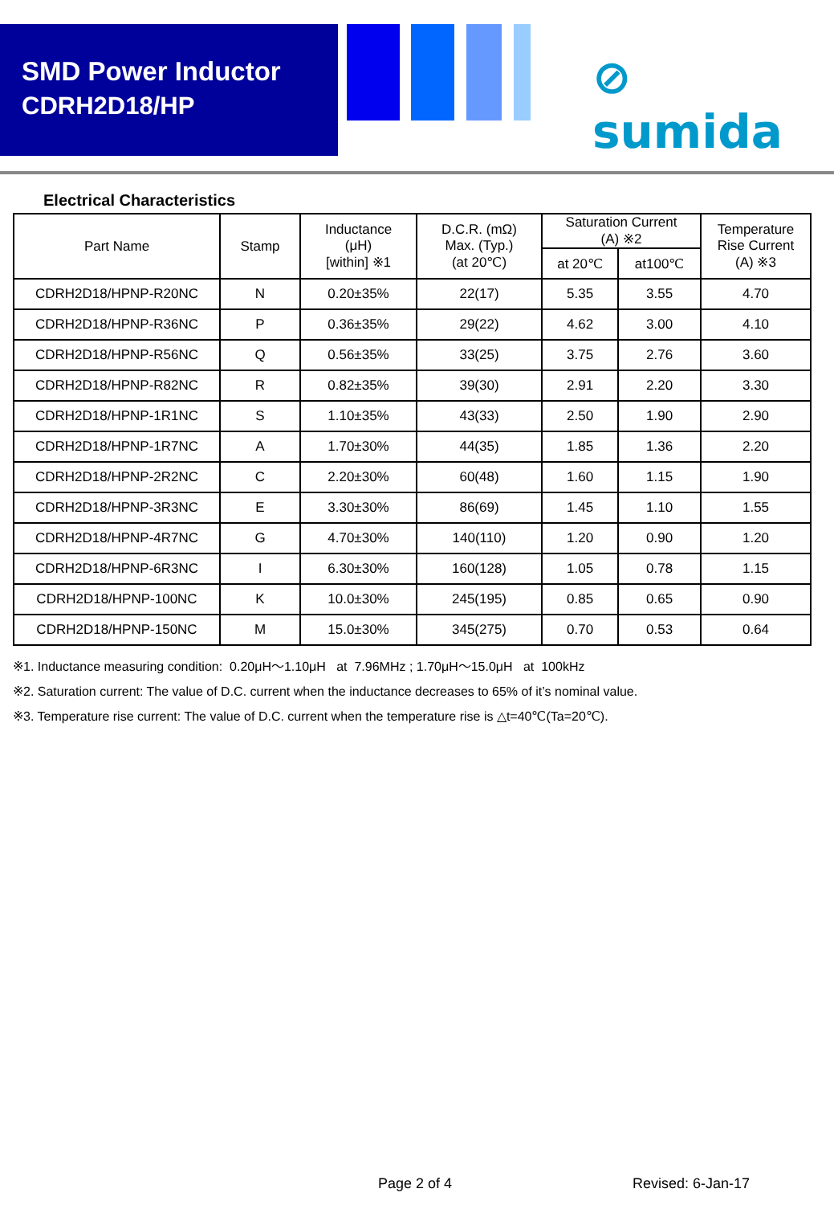SMD Power Inductor
CDRH2D18/HP
⊘ sumida
Electrical Characteristics
| Part Name | Stamp | Inductance (μH) [within] ※1 | D.C.R. (mΩ) Max. (Typ.) (at 20℃) | Saturation Current (A) ※2 | | Temperature Rise Current (A) ※3 |
| --- | --- | --- | --- | --- | --- | --- |
| | | | | at 20℃ | at100℃ | |
| CDRH2D18/HPNP-R20NC | N | 0.20±35% | 22(17) | 5.35 | 3.55 | 4.70 |
| CDRH2D18/HPNP-R36NC | P | 0.36±35% | 29(22) | 4.62 | 3.00 | 4.10 |
| CDRH2D18/HPNP-R56NC | Q | 0.56±35% | 33(25) | 3.75 | 2.76 | 3.60 |
| CDRH2D18/HPNP-R82NC | R | 0.82±35% | 39(30) | 2.91 | 2.20 | 3.30 |
| CDRH2D18/HPNP-1R1NC | S | 1.10±35% | 43(33) | 2.50 | 1.90 | 2.90 |
| CDRH2D18/HPNP-1R7NC | A | 1.70±30% | 44(35) | 1.85 | 1.36 | 2.20 |
| CDRH2D18/HPNP-2R2NC | C | 2.20±30% | 60(48) | 1.60 | 1.15 | 1.90 |
| CDRH2D18/HPNP-3R3NC | E | 3.30±30% | 86(69) | 1.45 | 1.10 | 1.55 |
| CDRH2D18/HPNP-4R7NC | G | 4.70±30% | 140(110) | 1.20 | 0.90 | 1.20 |
| CDRH2D18/HPNP-6R3NC | I | 6.30±30% | 160(128) | 1.05 | 0.78 | 1.15 |
| CDRH2D18/HPNP-100NC | K | 10.0±30% | 245(195) | 0.85 | 0.65 | 0.90 |
| CDRH2D18/HPNP-150NC | M | 15.0±30% | 345(275) | 0.70 | 0.53 | 0.64 |
※1. Inductance measuring condition: 0.20μH～1.10μH at 7.96MHz ; 1.70μH～15.0μH at 100kHz
※2. Saturation current: The value of D.C. current when the inductance decreases to 65% of it’s nominal value.
※3. Temperature rise current: The value of D.C. current when the temperature rise is △t=40℃(Ta=20℃).
Page 2 of 4 Revised: 6-Jan-17